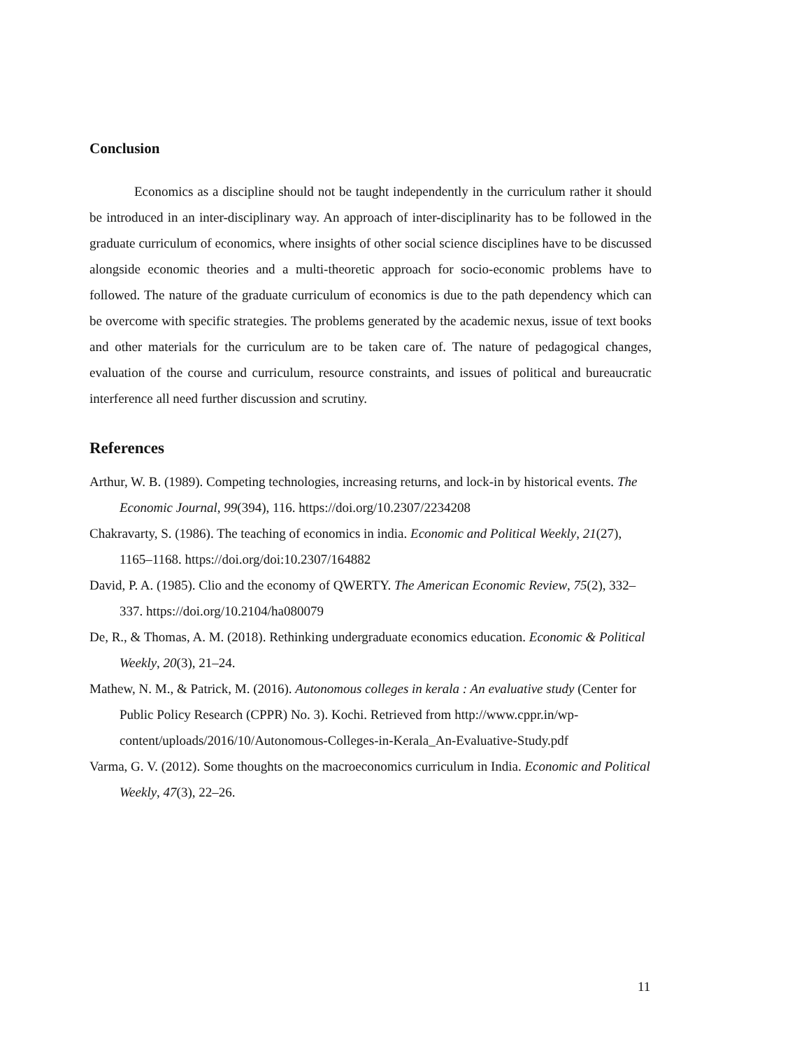Conclusion
Economics as a discipline should not be taught independently in the curriculum rather it should be introduced in an inter-disciplinary way. An approach of inter-disciplinarity has to be followed in the graduate curriculum of economics, where insights of other social science disciplines have to be discussed alongside economic theories and a multi-theoretic approach for socio-economic problems have to followed. The nature of the graduate curriculum of economics is due to the path dependency which can be overcome with specific strategies. The problems generated by the academic nexus, issue of text books and other materials for the curriculum are to be taken care of. The nature of pedagogical changes, evaluation of the course and curriculum, resource constraints, and issues of political and bureaucratic interference all need further discussion and scrutiny.
References
Arthur, W. B. (1989). Competing technologies, increasing returns, and lock-in by historical events. The Economic Journal, 99(394), 116. https://doi.org/10.2307/2234208
Chakravarty, S. (1986). The teaching of economics in india. Economic and Political Weekly, 21(27), 1165–1168. https://doi.org/doi:10.2307/164882
David, P. A. (1985). Clio and the economy of QWERTY. The American Economic Review, 75(2), 332–337. https://doi.org/10.2104/ha080079
De, R., & Thomas, A. M. (2018). Rethinking undergraduate economics education. Economic & Political Weekly, 20(3), 21–24.
Mathew, N. M., & Patrick, M. (2016). Autonomous colleges in kerala : An evaluative study (Center for Public Policy Research (CPPR) No. 3). Kochi. Retrieved from http://www.cppr.in/wp-content/uploads/2016/10/Autonomous-Colleges-in-Kerala_An-Evaluative-Study.pdf
Varma, G. V. (2012). Some thoughts on the macroeconomics curriculum in India. Economic and Political Weekly, 47(3), 22–26.
11